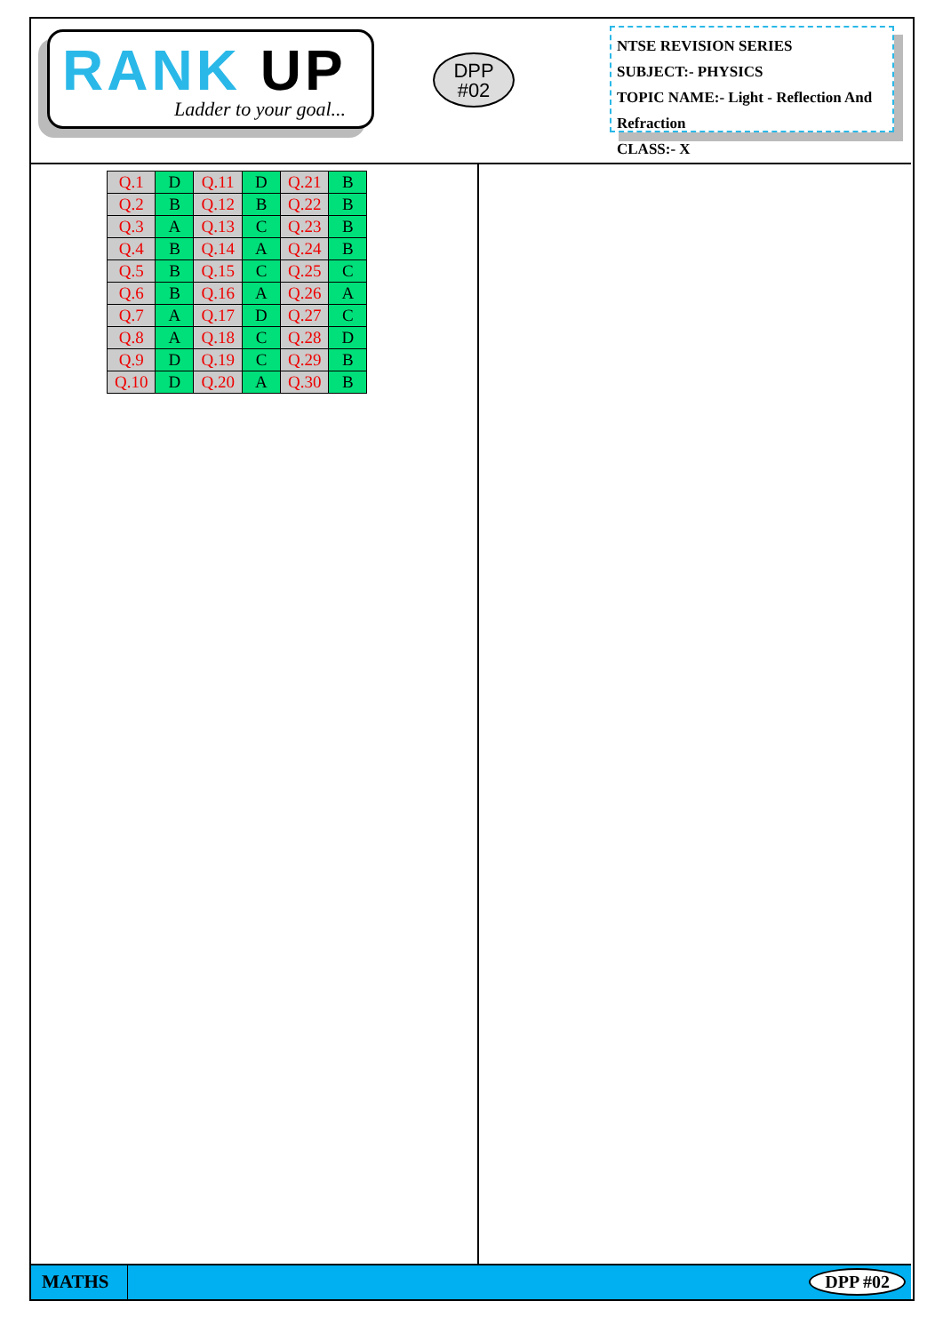RANK UP
Ladder to your goal...
DPP
#02
NTSE REVISION SERIES
SUBJECT:- PHYSICS
TOPIC NAME:- Light - Reflection And Refraction
CLASS:- X
| Q.1 | D | Q.11 | D | Q.21 | B |
| Q.2 | B | Q.12 | B | Q.22 | B |
| Q.3 | A | Q.13 | C | Q.23 | B |
| Q.4 | B | Q.14 | A | Q.24 | B |
| Q.5 | B | Q.15 | C | Q.25 | C |
| Q.6 | B | Q.16 | A | Q.26 | A |
| Q.7 | A | Q.17 | D | Q.27 | C |
| Q.8 | A | Q.18 | C | Q.28 | D |
| Q.9 | D | Q.19 | C | Q.29 | B |
| Q.10 | D | Q.20 | A | Q.30 | B |
MATHS DPP #02